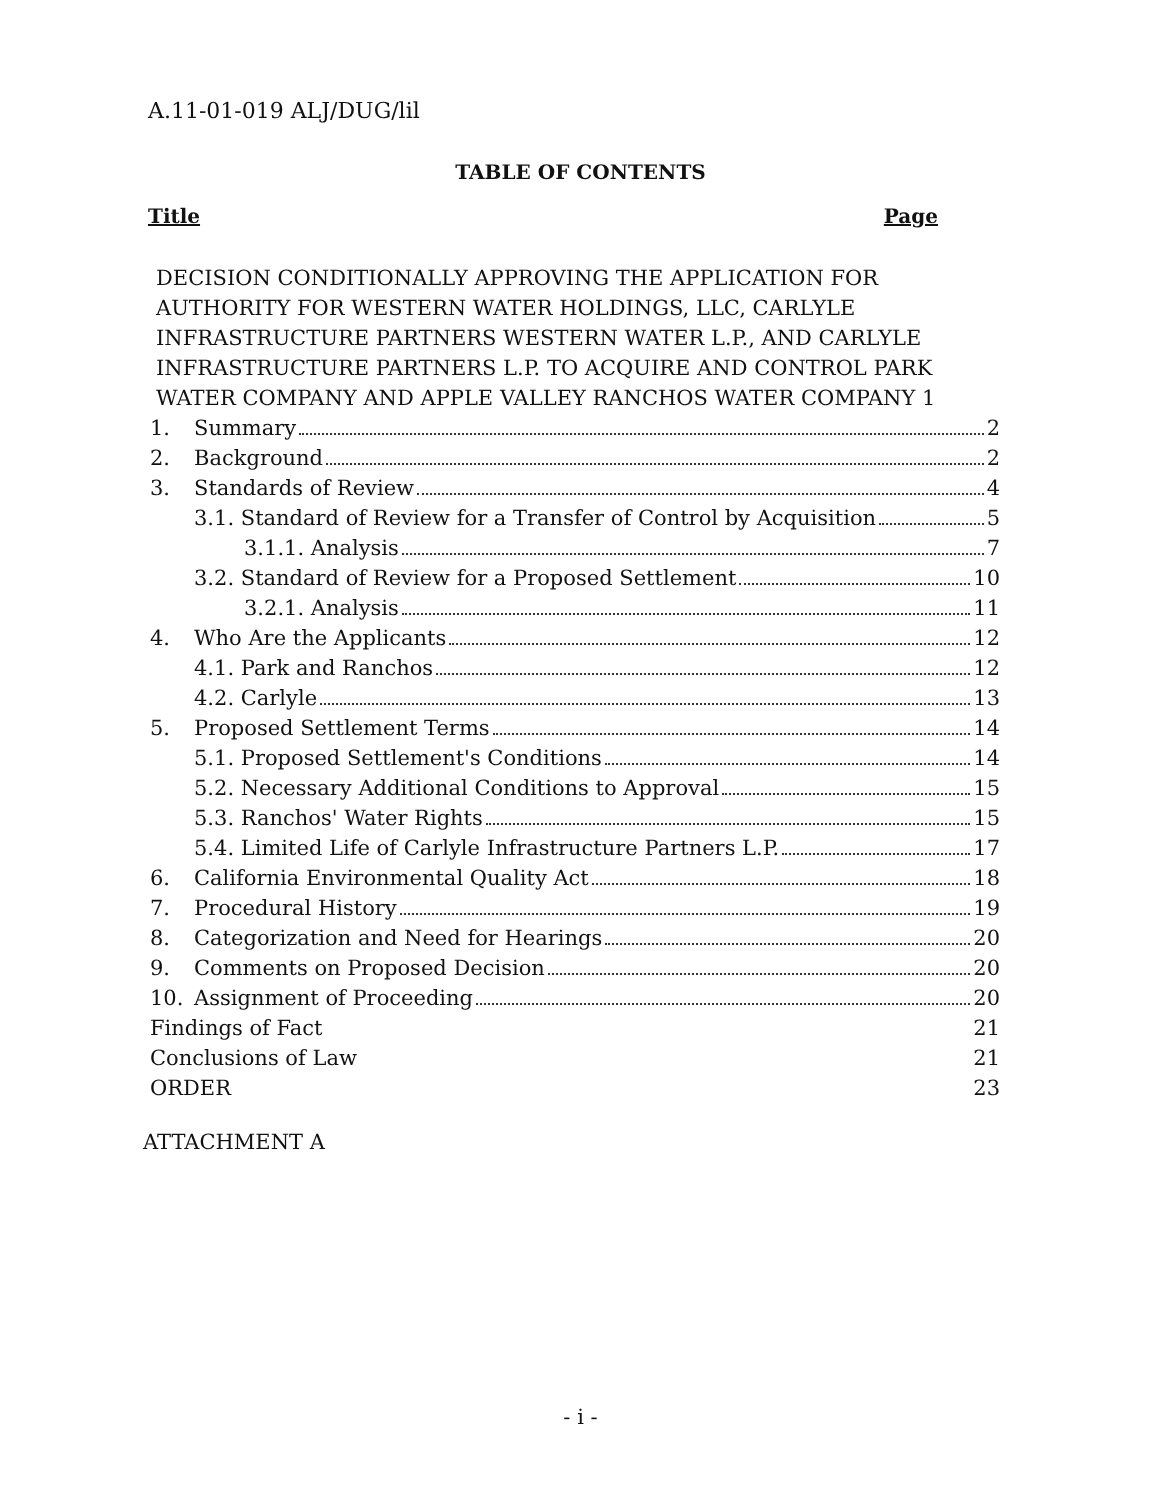A.11-01-019 ALJ/DUG/lil
TABLE OF CONTENTS
Title Page
DECISION CONDITIONALLY APPROVING THE APPLICATION FOR AUTHORITY FOR WESTERN WATER HOLDINGS, LLC, CARLYLE INFRASTRUCTURE PARTNERS WESTERN WATER L.P., AND CARLYLE INFRASTRUCTURE PARTNERS L.P. TO ACQUIRE AND CONTROL PARK WATER COMPANY AND APPLE VALLEY RANCHOS WATER COMPANY 1
1. Summary 2
2. Background 2
3. Standards of Review 4
3.1. Standard of Review for a Transfer of Control by Acquisition 5
3.1.1. Analysis 7
3.2. Standard of Review for a Proposed Settlement 10
3.2.1. Analysis 11
4. Who Are the Applicants 12
4.1. Park and Ranchos 12
4.2. Carlyle 13
5. Proposed Settlement Terms 14
5.1. Proposed Settlement's Conditions 14
5.2. Necessary Additional Conditions to Approval 15
5.3. Ranchos' Water Rights 15
5.4. Limited Life of Carlyle Infrastructure Partners L.P. 17
6. California Environmental Quality Act 18
7. Procedural History 19
8. Categorization and Need for Hearings 20
9. Comments on Proposed Decision 20
10. Assignment of Proceeding 20
Findings of Fact 21
Conclusions of Law 21
ORDER 23
ATTACHMENT A
- i -